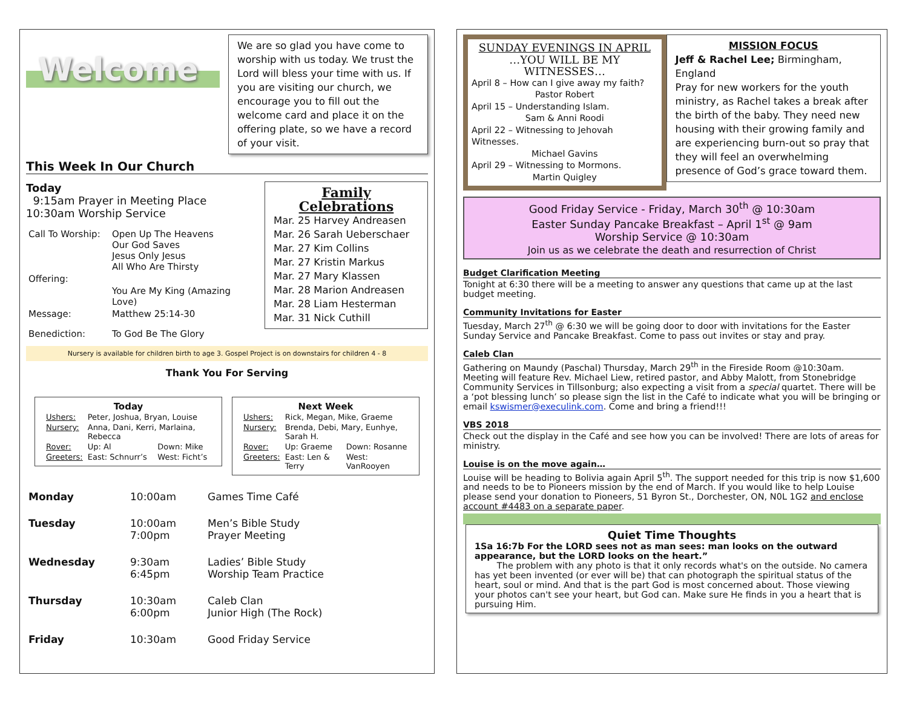Welcome
We are so glad you have come to worship with us today. We trust the Lord will bless your time with us. If you are visiting our church, we encourage you to fill out the welcome card and place it on the offering plate, so we have a record of your visit.
This Week In Our Church
Today
9:15am Prayer in Meeting Place
10:30am Worship Service
| Call To Worship: | Open Up The Heavens Our God Saves Jesus Only Jesus All Who Are Thirsty |
| Offering: | |
| | You Are My King (Amazing Love) |
| Message: | Matthew 25:14-30 |
| Benediction: | To God Be The Glory |
Family Celebrations
Mar. 25 Harvey Andreasen
Mar. 26 Sarah Ueberschaer
Mar. 27 Kim Collins
Mar. 27 Kristin Markus
Mar. 27 Mary Klassen
Mar. 28 Marion Andreasen
Mar. 28 Liam Hesterman
Mar. 31 Nick Cuthill
Nursery is available for children birth to age 3. Gospel Project is on downstairs for children 4 - 8
Thank You For Serving
Today
| Ushers: | Peter, Joshua, Bryan, Louise | |
| Nursery: | Anna, Dani, Kerri, Marlaina, Rebecca | |
| Rover: | Up: Al | Down: Mike |
| Greeters: | East: Schnurr’s | West: Ficht’s |
Next Week
| Ushers: | Rick, Megan, Mike, Graeme | |
| Nursery: | Brenda, Debi, Mary, Eunhye, Sarah H. | |
| Rover: | Up: Graeme | Down: Rosanne |
| Greeters: | East: Len & Terry | West: VanRooyen |
| Monday | 10:00am | Games Time Café |
| Tuesday | 10:00am 7:00pm | Men’s Bible Study Prayer Meeting |
| Wednesday | 9:30am 6:45pm | Ladies’ Bible Study Worship Team Practice |
| Thursday | 10:30am 6:00pm | Caleb Clan Junior High (The Rock) |
| Friday | 10:30am | Good Friday Service |
SUNDAY EVENINGS IN APRIL
…YOU WILL BE MY WITNESSES…
April 8 – How can I give away my faith?
Pastor Robert
April 15 – Understanding Islam.
Sam & Anni Roodi
April 22 – Witnessing to Jehovah Witnesses.
Michael Gavins
April 29 – Witnessing to Mormons.
Martin Quigley
MISSION FOCUS
Jeff & Rachel Lee; Birmingham, England
Pray for new workers for the youth ministry, as Rachel takes a break after the birth of the baby. They need new housing with their growing family and are experiencing burn-out so pray that they will feel an overwhelming presence of God’s grace toward them.
Good Friday Service - Friday, March 30<sup>th</sup> @ 10:30am
Easter Sunday Pancake Breakfast – April 1<sup>st</sup> @ 9am
Worship Service @ 10:30am
Join us as we celebrate the death and resurrection of Christ
Budget Clarification Meeting
Tonight at 6:30 there will be a meeting to answer any questions that came up at the last budget meeting.
Community Invitations for Easter
Tuesday, March 27<sup>th</sup> @ 6:30 we will be going door to door with invitations for the Easter Sunday Service and Pancake Breakfast. Come to pass out invites or stay and pray.
Caleb Clan
Gathering on Maundy (Paschal) Thursday, March 29<sup>th</sup> in the Fireside Room @10:30am. Meeting will feature Rev. Michael Liew, retired pastor, and Abby Malott, from Stonebridge Community Services in Tillsonburg; also expecting a visit from a special quartet. There will be a ‘pot blessing lunch’ so please sign the list in the Café to indicate what you will be bringing or email kswismer@execulink.com. Come and bring a friend!!!
VBS 2018
Check out the display in the Café and see how you can be involved! There are lots of areas for ministry.
Louise is on the move again…
Louise will be heading to Bolivia again April 5<sup>th</sup>. The support needed for this trip is now $1,600 and needs to be to Pioneers mission by the end of March. If you would like to help Louise please send your donation to Pioneers, 51 Byron St., Dorchester, ON, N0L 1G2 and enclose account #4483 on a separate paper.
Quiet Time Thoughts
1Sa 16:7b For the LORD sees not as man sees: man looks on the outward appearance, but the LORD looks on the heart.”
The problem with any photo is that it only records what's on the outside. No camera has yet been invented (or ever will be) that can photograph the spiritual status of the heart, soul or mind. And that is the part God is most concerned about. Those viewing your photos can't see your heart, but God can. Make sure He finds in you a heart that is pursuing Him.